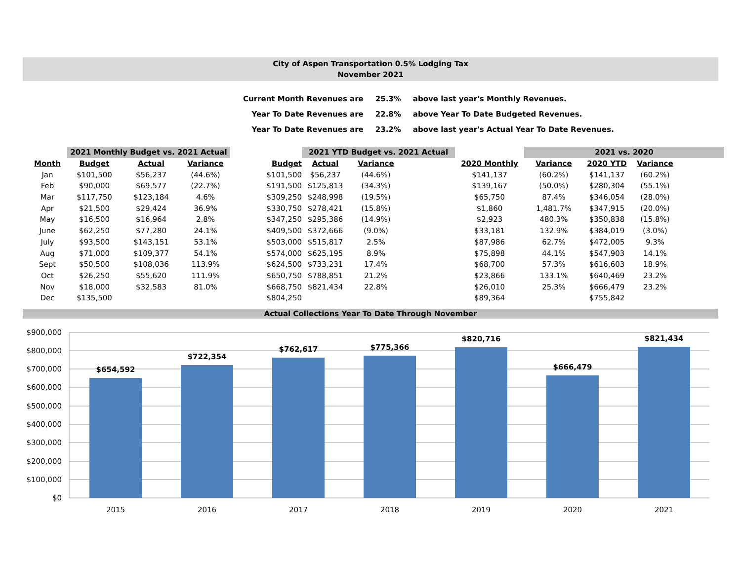City of Aspen Transportation 0.5% Lodging Tax
November 2021
| Current Month Revenues are | 25.3% | above last year's Monthly Revenues. |
| Year To Date Revenues are | 22.8% | above Year To Date Budgeted Revenues. |
| Year To Date Revenues are | 23.2% | above last year's Actual Year To Date Revenues. |
| | 2021 Monthly Budget vs. 2021 Actual | | | | 2021 YTD Budget vs. 2021 Actual | | | | 2021 vs. 2020 | | | |
| --- | --- | --- | --- | --- | --- | --- | --- | --- | --- | --- | --- | --- |
| Month | Budget | Actual | Variance | Budget | Actual | Variance | | 2020 Monthly | Variance | 2020 YTD | Variance | |
| Jan | $101,500 | $56,237 | (44.6%) | $101,500 | $56,237 | (44.6%) | | $141,137 | (60.2%) | $141,137 | (60.2%) | |
| Feb | $90,000 | $69,577 | (22.7%) | $191,500 | $125,813 | (34.3%) | | $139,167 | (50.0%) | $280,304 | (55.1%) | |
| Mar | $117,750 | $123,184 | 4.6% | $309,250 | $248,998 | (19.5%) | | $65,750 | 87.4% | $346,054 | (28.0%) | |
| Apr | $21,500 | $29,424 | 36.9% | $330,750 | $278,421 | (15.8%) | | $1,860 | 1,481.7% | $347,915 | (20.0%) | |
| May | $16,500 | $16,964 | 2.8% | $347,250 | $295,386 | (14.9%) | | $2,923 | 480.3% | $350,838 | (15.8%) | |
| June | $62,250 | $77,280 | 24.1% | $409,500 | $372,666 | (9.0%) | | $33,181 | 132.9% | $384,019 | (3.0%) | |
| July | $93,500 | $143,151 | 53.1% | $503,000 | $515,817 | 2.5% | | $87,986 | 62.7% | $472,005 | 9.3% | |
| Aug | $71,000 | $109,377 | 54.1% | $574,000 | $625,195 | 8.9% | | $75,898 | 44.1% | $547,903 | 14.1% | |
| Sept | $50,500 | $108,036 | 113.9% | $624,500 | $733,231 | 17.4% | | $68,700 | 57.3% | $616,603 | 18.9% | |
| Oct | $26,250 | $55,620 | 111.9% | $650,750 | $788,851 | 21.2% | | $23,866 | 133.1% | $640,469 | 23.2% | |
| Nov | $18,000 | $32,583 | 81.0% | $668,750 | $821,434 | 22.8% | | $26,010 | 25.3% | $666,479 | 23.2% | |
| Dec | $135,500 | | | $804,250 | | | | $89,364 | | $755,842 | | |
Actual Collections Year To Date Through November
$900,000
$800,000
$700,000
$600,000
$500,000
$400,000
$300,000
$200,000
$100,000
$0
$654,592
$722,354
$762,617
$775,366
$820,716
$666,479
$821,434
2015
2016
2017
2018
2019
2020
2021